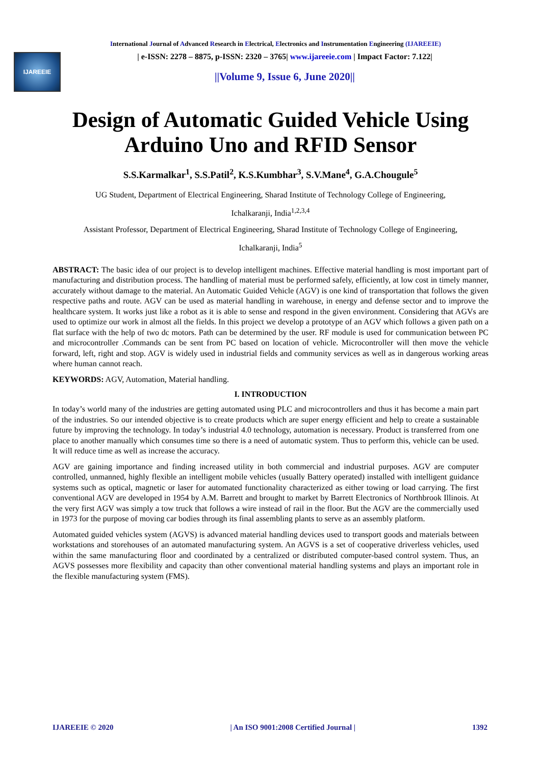International Journal of Advanced Research in Electrical, Electronics and Instrumentation Engineering (IJAREEIE)
IJAREEIE
| e-ISSN: 2278 – 8875, p-ISSN: 2320 – 3765| www.ijareeie.com | Impact Factor: 7.122|
||Volume 9, Issue 6, June 2020||
Design of Automatic Guided Vehicle Using Arduino Uno and RFID Sensor
S.S.Karmalkar<sup>1</sup>, S.S.Patil<sup>2</sup>, K.S.Kumbhar<sup>3</sup>, S.V.Mane<sup>4</sup>, G.A.Chougule<sup>5</sup>
UG Student, Department of Electrical Engineering, Sharad Institute of Technology College of Engineering,
Ichalkaranji, India<sup>1,2,3,4</sup>
Assistant Professor, Department of Electrical Engineering, Sharad Institute of Technology College of Engineering,
Ichalkaranji, India<sup>5</sup>
ABSTRACT: The basic idea of our project is to develop intelligent machines. Effective material handling is most important part of manufacturing and distribution process. The handling of material must be performed safely, efficiently, at low cost in timely manner, accurately without damage to the material. An Automatic Guided Vehicle (AGV) is one kind of transportation that follows the given respective paths and route. AGV can be used as material handling in warehouse, in energy and defense sector and to improve the healthcare system. It works just like a robot as it is able to sense and respond in the given environment. Considering that AGVs are used to optimize our work in almost all the fields. In this project we develop a prototype of an AGV which follows a given path on a flat surface with the help of two dc motors. Path can be determined by the user. RF module is used for communication between PC and microcontroller .Commands can be sent from PC based on location of vehicle. Microcontroller will then move the vehicle forward, left, right and stop. AGV is widely used in industrial fields and community services as well as in dangerous working areas where human cannot reach.
KEYWORDS: AGV, Automation, Material handling.
I. INTRODUCTION
In today’s world many of the industries are getting automated using PLC and microcontrollers and thus it has become a main part of the industries. So our intended objective is to create products which are super energy efficient and help to create a sustainable future by improving the technology. In today’s industrial 4.0 technology, automation is necessary. Product is transferred from one place to another manually which consumes time so there is a need of automatic system. Thus to perform this, vehicle can be used. It will reduce time as well as increase the accuracy.
AGV are gaining importance and finding increased utility in both commercial and industrial purposes. AGV are computer controlled, unmanned, highly flexible an intelligent mobile vehicles (usually Battery operated) installed with intelligent guidance systems such as optical, magnetic or laser for automated functionality characterized as either towing or load carrying. The first conventional AGV are developed in 1954 by A.M. Barrett and brought to market by Barrett Electronics of Northbrook Illinois. At the very first AGV was simply a tow truck that follows a wire instead of rail in the floor. But the AGV are the commercially used in 1973 for the purpose of moving car bodies through its final assembling plants to serve as an assembly platform.
Automated guided vehicles system (AGVS) is advanced material handling devices used to transport goods and materials between workstations and storehouses of an automated manufacturing system. An AGVS is a set of cooperative driverless vehicles, used within the same manufacturing floor and coordinated by a centralized or distributed computer-based control system. Thus, an AGVS possesses more flexibility and capacity than other conventional material handling systems and plays an important role in the flexible manufacturing system (FMS).
IJAREEIE © 2020 | An ISO 9001:2008 Certified Journal | 1392